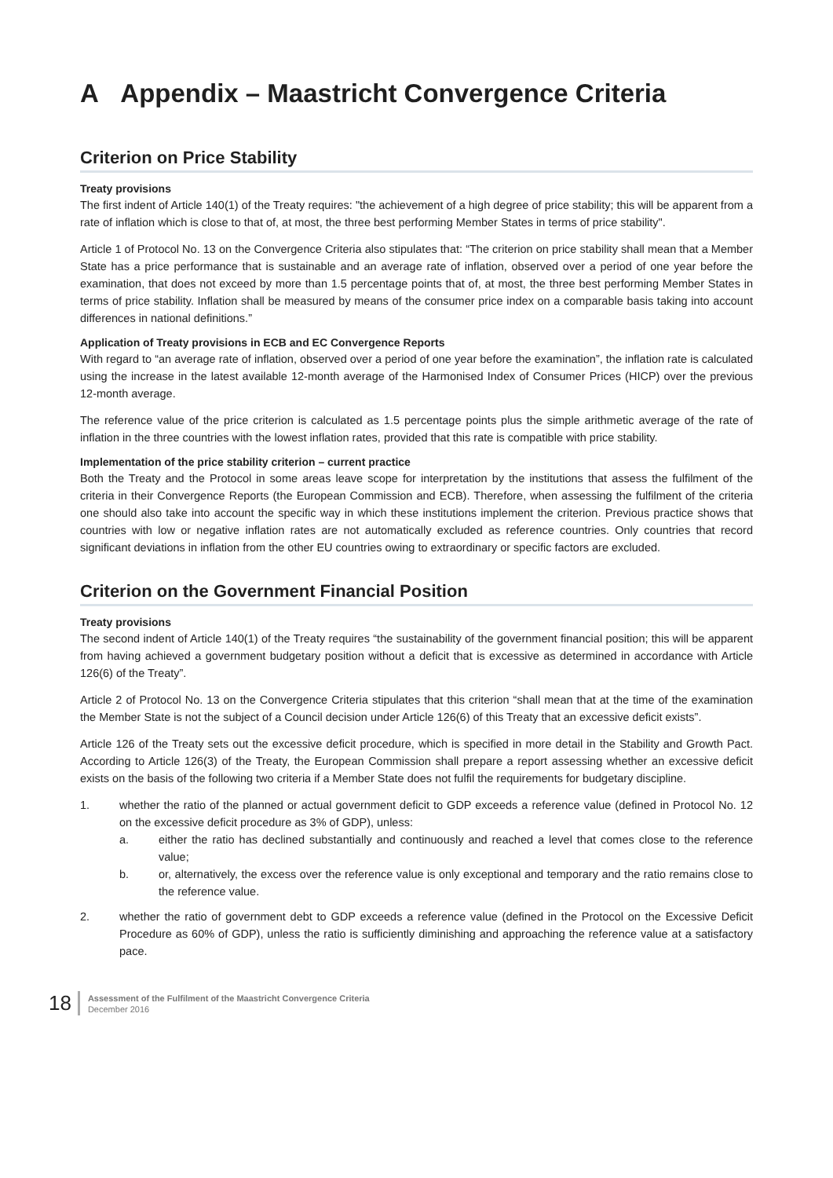A Appendix – Maastricht Convergence Criteria
Criterion on Price Stability
Treaty provisions
The first indent of Article 140(1) of the Treaty requires: "the achievement of a high degree of price stability; this will be apparent from a rate of inflation which is close to that of, at most, the three best performing Member States in terms of price stability".
Article 1 of Protocol No. 13 on the Convergence Criteria also stipulates that: “The criterion on price stability shall mean that a Member State has a price performance that is sustainable and an average rate of inflation, observed over a period of one year before the examination, that does not exceed by more than 1.5 percentage points that of, at most, the three best performing Member States in terms of price stability. Inflation shall be measured by means of the consumer price index on a comparable basis taking into account differences in national definitions.”
Application of Treaty provisions in ECB and EC Convergence Reports
With regard to “an average rate of inflation, observed over a period of one year before the examination”, the inflation rate is calculated using the increase in the latest available 12-month average of the Harmonised Index of Consumer Prices (HICP) over the previous 12-month average.
The reference value of the price criterion is calculated as 1.5 percentage points plus the simple arithmetic average of the rate of inflation in the three countries with the lowest inflation rates, provided that this rate is compatible with price stability.
Implementation of the price stability criterion – current practice
Both the Treaty and the Protocol in some areas leave scope for interpretation by the institutions that assess the fulfilment of the criteria in their Convergence Reports (the European Commission and ECB). Therefore, when assessing the fulfilment of the criteria one should also take into account the specific way in which these institutions implement the criterion. Previous practice shows that countries with low or negative inflation rates are not automatically excluded as reference countries. Only countries that record significant deviations in inflation from the other EU countries owing to extraordinary or specific factors are excluded.
Criterion on the Government Financial Position
Treaty provisions
The second indent of Article 140(1) of the Treaty requires “the sustainability of the government financial position; this will be apparent from having achieved a government budgetary position without a deficit that is excessive as determined in accordance with Article 126(6) of the Treaty”.
Article 2 of Protocol No. 13 on the Convergence Criteria stipulates that this criterion “shall mean that at the time of the examination the Member State is not the subject of a Council decision under Article 126(6) of this Treaty that an excessive deficit exists”.
Article 126 of the Treaty sets out the excessive deficit procedure, which is specified in more detail in the Stability and Growth Pact. According to Article 126(3) of the Treaty, the European Commission shall prepare a report assessing whether an excessive deficit exists on the basis of the following two criteria if a Member State does not fulfil the requirements for budgetary discipline.
1. whether the ratio of the planned or actual government deficit to GDP exceeds a reference value (defined in Protocol No. 12 on the excessive deficit procedure as 3% of GDP), unless:
a. either the ratio has declined substantially and continuously and reached a level that comes close to the reference value;
b. or, alternatively, the excess over the reference value is only exceptional and temporary and the ratio remains close to the reference value.
2. whether the ratio of government debt to GDP exceeds a reference value (defined in the Protocol on the Excessive Deficit Procedure as 60% of GDP), unless the ratio is sufficiently diminishing and approaching the reference value at a satisfactory pace.
18
Assessment of the Fulfilment of the Maastricht Convergence Criteria
December 2016